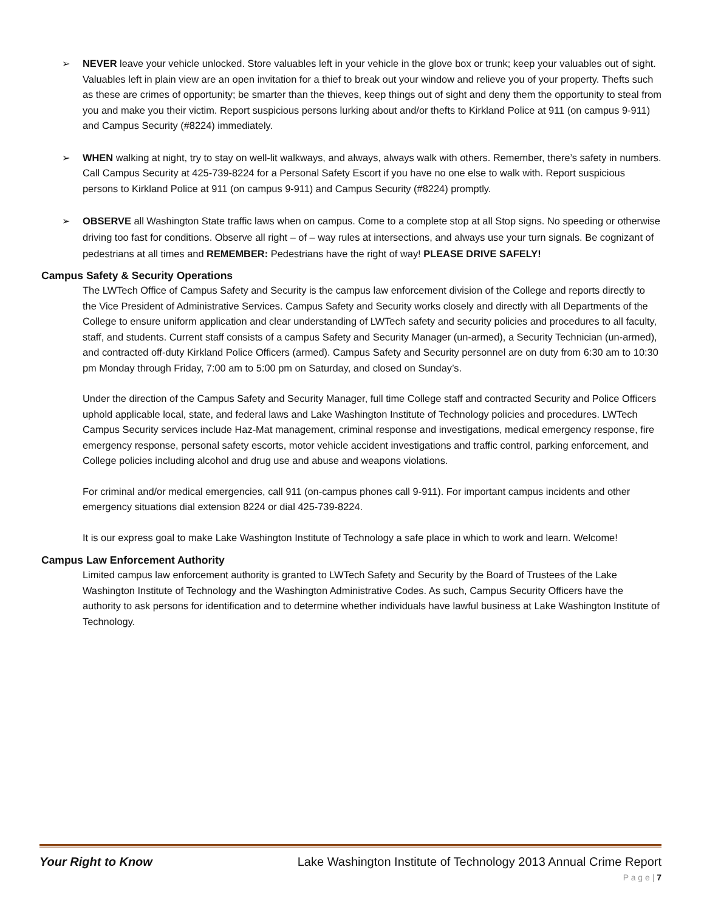➢ NEVER leave your vehicle unlocked. Store valuables left in your vehicle in the glove box or trunk; keep your valuables out of sight. Valuables left in plain view are an open invitation for a thief to break out your window and relieve you of your property. Thefts such as these are crimes of opportunity; be smarter than the thieves, keep things out of sight and deny them the opportunity to steal from you and make you their victim. Report suspicious persons lurking about and/or thefts to Kirkland Police at 911 (on campus 9-911) and Campus Security (#8224) immediately.
➢ WHEN walking at night, try to stay on well-lit walkways, and always, always walk with others. Remember, there’s safety in numbers. Call Campus Security at 425-739-8224 for a Personal Safety Escort if you have no one else to walk with. Report suspicious persons to Kirkland Police at 911 (on campus 9-911) and Campus Security (#8224) promptly.
➢ OBSERVE all Washington State traffic laws when on campus. Come to a complete stop at all Stop signs. No speeding or otherwise driving too fast for conditions. Observe all right – of – way rules at intersections, and always use your turn signals. Be cognizant of pedestrians at all times and REMEMBER: Pedestrians have the right of way! PLEASE DRIVE SAFELY!
Campus Safety & Security Operations
The LWTech Office of Campus Safety and Security is the campus law enforcement division of the College and reports directly to the Vice President of Administrative Services. Campus Safety and Security works closely and directly with all Departments of the College to ensure uniform application and clear understanding of LWTech safety and security policies and procedures to all faculty, staff, and students. Current staff consists of a campus Safety and Security Manager (un-armed), a Security Technician (un-armed), and contracted off-duty Kirkland Police Officers (armed). Campus Safety and Security personnel are on duty from 6:30 am to 10:30 pm Monday through Friday, 7:00 am to 5:00 pm on Saturday, and closed on Sunday’s.
Under the direction of the Campus Safety and Security Manager, full time College staff and contracted Security and Police Officers uphold applicable local, state, and federal laws and Lake Washington Institute of Technology policies and procedures. LWTech Campus Security services include Haz-Mat management, criminal response and investigations, medical emergency response, fire emergency response, personal safety escorts, motor vehicle accident investigations and traffic control, parking enforcement, and College policies including alcohol and drug use and abuse and weapons violations.
For criminal and/or medical emergencies, call 911 (on-campus phones call 9-911). For important campus incidents and other emergency situations dial extension 8224 or dial 425-739-8224.
It is our express goal to make Lake Washington Institute of Technology a safe place in which to work and learn. Welcome!
Campus Law Enforcement Authority
Limited campus law enforcement authority is granted to LWTech Safety and Security by the Board of Trustees of the Lake Washington Institute of Technology and the Washington Administrative Codes. As such, Campus Security Officers have the authority to ask persons for identification and to determine whether individuals have lawful business at Lake Washington Institute of Technology.
Your Right to Know Lake Washington Institute of Technology 2013 Annual Crime Report
P a g e | 7